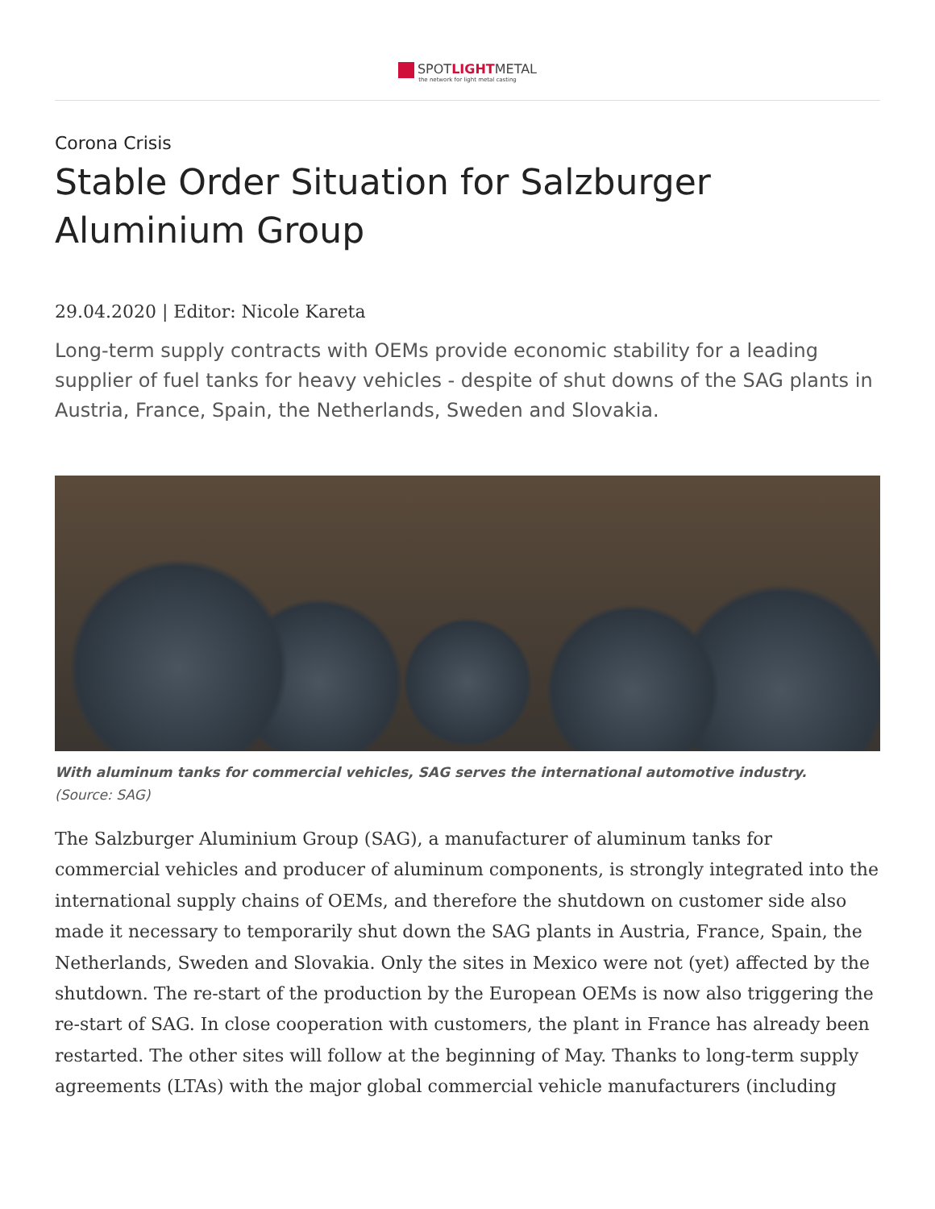SPOTLIGHTMETAL
the network for light metal casting
Corona Crisis
Stable Order Situation for Salzburger Aluminium Group
29.04.2020 | Editor: Nicole Kareta
Long-term supply contracts with OEMs provide economic stability for a leading supplier of fuel tanks for heavy vehicles - despite of shut downs of the SAG plants in Austria, France, Spain, the Netherlands, Sweden and Slovakia.
With aluminum tanks for commercial vehicles, SAG serves the international automotive industry.
(Source: SAG)
The Salzburger Aluminium Group (SAG), a manufacturer of aluminum tanks for commercial vehicles and producer of aluminum components, is strongly integrated into the international supply chains of OEMs, and therefore the shutdown on customer side also made it necessary to temporarily shut down the SAG plants in Austria, France, Spain, the Netherlands, Sweden and Slovakia. Only the sites in Mexico were not (yet) affected by the shutdown. The re-start of the production by the European OEMs is now also triggering the re-start of SAG. In close cooperation with customers, the plant in France has already been restarted. The other sites will follow at the beginning of May. Thanks to long-term supply agreements (LTAs) with the major global commercial vehicle manufacturers (including